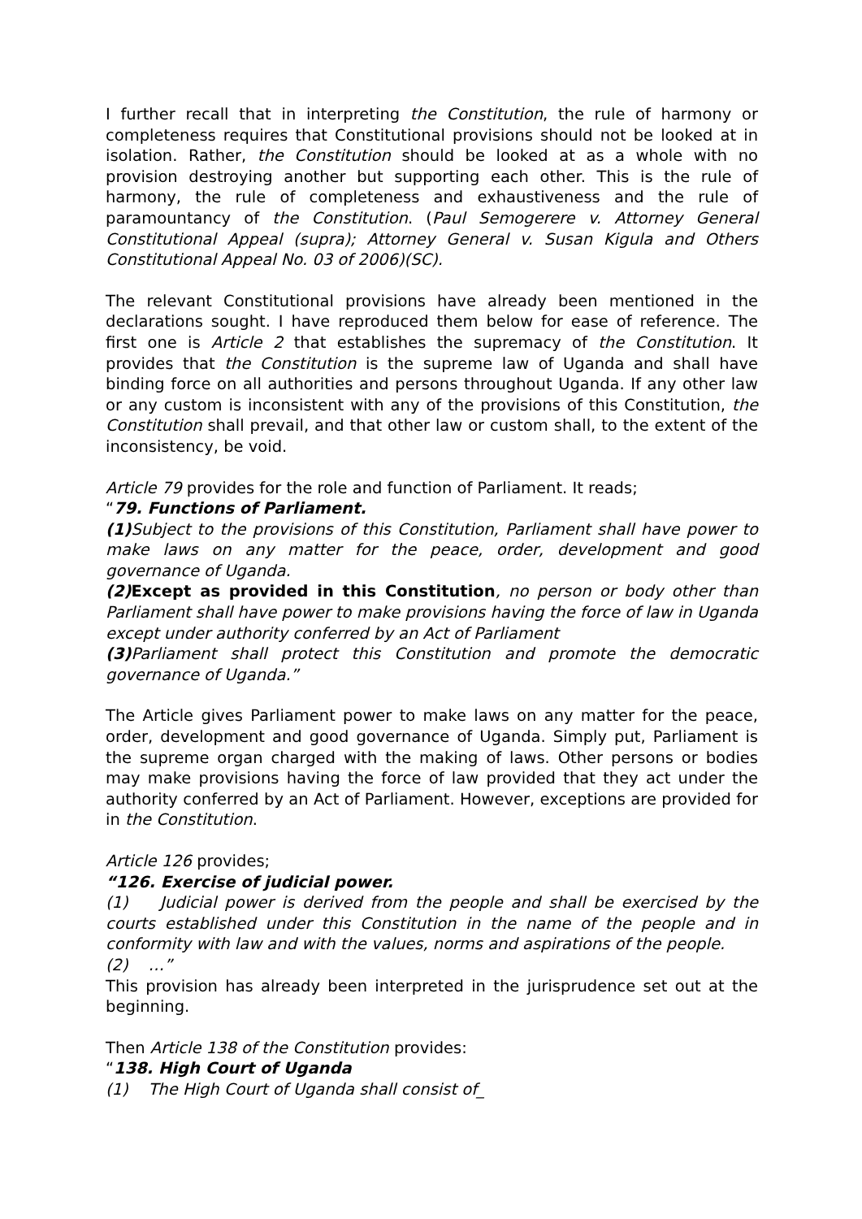I further recall that in interpreting the Constitution, the rule of harmony or completeness requires that Constitutional provisions should not be looked at in isolation. Rather, the Constitution should be looked at as a whole with no provision destroying another but supporting each other. This is the rule of harmony, the rule of completeness and exhaustiveness and the rule of paramountancy of the Constitution. (Paul Semogerere v. Attorney General Constitutional Appeal (supra); Attorney General v. Susan Kigula and Others Constitutional Appeal No. 03 of 2006)(SC).
The relevant Constitutional provisions have already been mentioned in the declarations sought. I have reproduced them below for ease of reference. The first one is Article 2 that establishes the supremacy of the Constitution. It provides that the Constitution is the supreme law of Uganda and shall have binding force on all authorities and persons throughout Uganda. If any other law or any custom is inconsistent with any of the provisions of this Constitution, the Constitution shall prevail, and that other law or custom shall, to the extent of the inconsistency, be void.
Article 79 provides for the role and function of Parliament. It reads;
“79. Functions of Parliament.
(1) Subject to the provisions of this Constitution, Parliament shall have power to make laws on any matter for the peace, order, development and good governance of Uganda.
(2) Except as provided in this Constitution, no person or body other than Parliament shall have power to make provisions having the force of law in Uganda except under authority conferred by an Act of Parliament
(3) Parliament shall protect this Constitution and promote the democratic governance of Uganda.”
The Article gives Parliament power to make laws on any matter for the peace, order, development and good governance of Uganda. Simply put, Parliament is the supreme organ charged with the making of laws. Other persons or bodies may make provisions having the force of law provided that they act under the authority conferred by an Act of Parliament. However, exceptions are provided for in the Constitution.
Article 126 provides;
“126. Exercise of judicial power.
(1) Judicial power is derived from the people and shall be exercised by the courts established under this Constitution in the name of the people and in conformity with law and with the values, norms and aspirations of the people.
(2) …”
This provision has already been interpreted in the jurisprudence set out at the beginning.
Then Article 138 of the Constitution provides:
“138. High Court of Uganda
(1) The High Court of Uganda shall consist of_